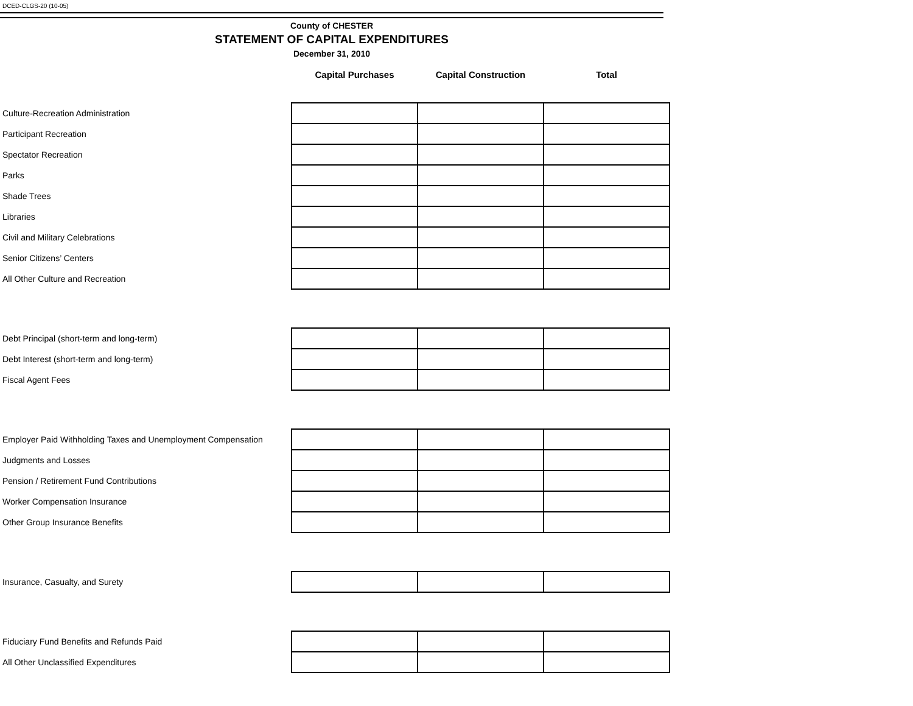DCED-CLGS-20 (10-05)
County of CHESTER
STATEMENT OF CAPITAL EXPENDITURES
December 31, 2010
| | Capital Purchases | Capital Construction | Total |
| --- | --- | --- | --- |
| Culture-Recreation Administration | | | |
| Participant Recreation | | | |
| Spectator Recreation | | | |
| Parks | | | |
| Shade Trees | | | |
| Libraries | | | |
| Civil and Military Celebrations | | | |
| Senior Citizens’ Centers | | | |
| All Other Culture and Recreation | | | |
| Debt Principal (short-term and long-term) | | | |
| Debt Interest (short-term and long-term) | | | |
| Fiscal Agent Fees | | | |
| Employer Paid Withholding Taxes and Unemployment Compensation | | | |
| Judgments and Losses | | | |
| Pension / Retirement Fund Contributions | | | |
| Worker Compensation Insurance | | | |
| Other Group Insurance Benefits | | | |
| Insurance, Casualty, and Surety | | | |
| Fiduciary Fund Benefits and Refunds Paid | | | |
| All Other Unclassified Expenditures | | | |